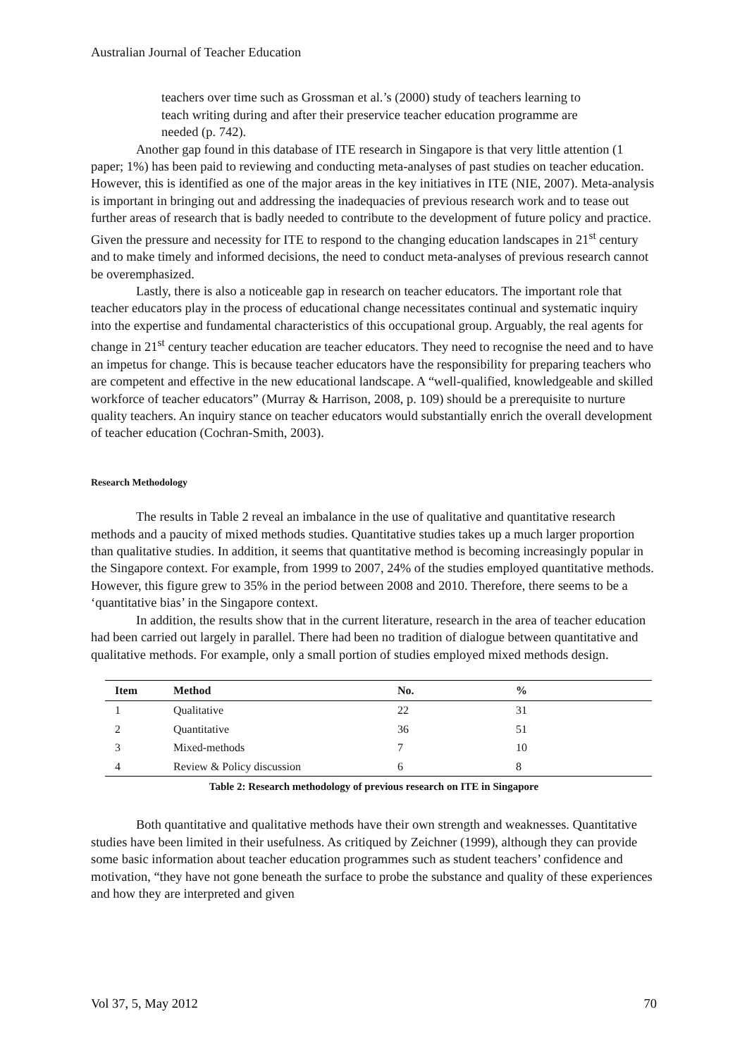Australian Journal of Teacher Education
teachers over time such as Grossman et al.’s (2000) study of teachers learning to teach writing during and after their preservice teacher education programme are needed (p. 742).
Another gap found in this database of ITE research in Singapore is that very little attention (1 paper; 1%) has been paid to reviewing and conducting meta-analyses of past studies on teacher education. However, this is identified as one of the major areas in the key initiatives in ITE (NIE, 2007). Meta-analysis is important in bringing out and addressing the inadequacies of previous research work and to tease out further areas of research that is badly needed to contribute to the development of future policy and practice. Given the pressure and necessity for ITE to respond to the changing education landscapes in 21<sup>st</sup> century and to make timely and informed decisions, the need to conduct meta-analyses of previous research cannot be overemphasized.
Lastly, there is also a noticeable gap in research on teacher educators. The important role that teacher educators play in the process of educational change necessitates continual and systematic inquiry into the expertise and fundamental characteristics of this occupational group. Arguably, the real agents for change in 21<sup>st</sup> century teacher education are teacher educators. They need to recognise the need and to have an impetus for change. This is because teacher educators have the responsibility for preparing teachers who are competent and effective in the new educational landscape. A “well-qualified, knowledgeable and skilled workforce of teacher educators” (Murray & Harrison, 2008, p. 109) should be a prerequisite to nurture quality teachers. An inquiry stance on teacher educators would substantially enrich the overall development of teacher education (Cochran-Smith, 2003).
Research Methodology
The results in Table 2 reveal an imbalance in the use of qualitative and quantitative research methods and a paucity of mixed methods studies. Quantitative studies takes up a much larger proportion than qualitative studies. In addition, it seems that quantitative method is becoming increasingly popular in the Singapore context. For example, from 1999 to 2007, 24% of the studies employed quantitative methods. However, this figure grew to 35% in the period between 2008 and 2010. Therefore, there seems to be a ‘quantitative bias’ in the Singapore context.
In addition, the results show that in the current literature, research in the area of teacher education had been carried out largely in parallel. There had been no tradition of dialogue between quantitative and qualitative methods. For example, only a small portion of studies employed mixed methods design.
| Item | Method | No. | % |
| --- | --- | --- | --- |
| 1 | Qualitative | 22 | 31 |
| 2 | Quantitative | 36 | 51 |
| 3 | Mixed-methods | 7 | 10 |
| 4 | Review & Policy discussion | 6 | 8 |
Table 2: Research methodology of previous research on ITE in Singapore
Both quantitative and qualitative methods have their own strength and weaknesses. Quantitative studies have been limited in their usefulness. As critiqued by Zeichner (1999), although they can provide some basic information about teacher education programmes such as student teachers’ confidence and motivation, “they have not gone beneath the surface to probe the substance and quality of these experiences and how they are interpreted and given
Vol 37, 5, May 2012 70